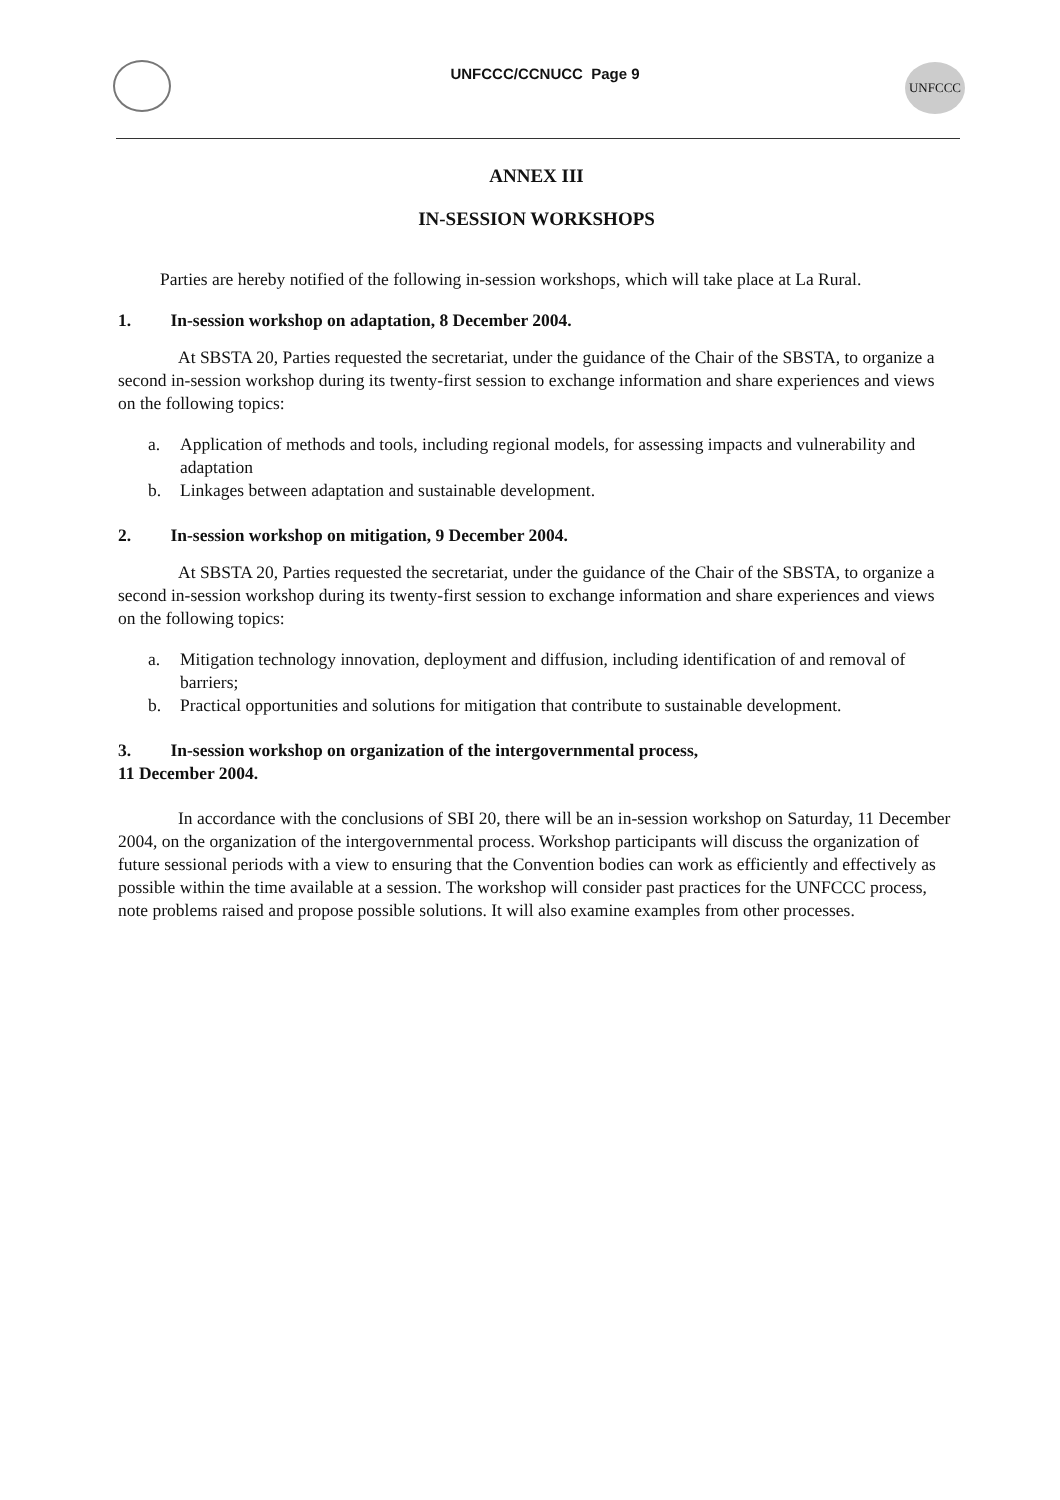UNFCCC/CCNUCC Page 9 UNFCCC
ANNEX III
IN-SESSION WORKSHOPS
Parties are hereby notified of the following in-session workshops, which will take place at La Rural.
1. In-session workshop on adaptation, 8 December 2004.
At SBSTA 20, Parties requested the secretariat, under the guidance of the Chair of the SBSTA, to organize a second in-session workshop during its twenty-first session to exchange information and share experiences and views on the following topics:
a. Application of methods and tools, including regional models, for assessing impacts and vulnerability and adaptation
b. Linkages between adaptation and sustainable development.
2. In-session workshop on mitigation, 9 December 2004.
At SBSTA 20, Parties requested the secretariat, under the guidance of the Chair of the SBSTA, to organize a second in-session workshop during its twenty-first session to exchange information and share experiences and views on the following topics:
a. Mitigation technology innovation, deployment and diffusion, including identification of and removal of barriers;
b. Practical opportunities and solutions for mitigation that contribute to sustainable development.
3. In-session workshop on organization of the intergovernmental process,
11 December 2004.
In accordance with the conclusions of SBI 20, there will be an in-session workshop on Saturday, 11 December 2004, on the organization of the intergovernmental process. Workshop participants will discuss the organization of future sessional periods with a view to ensuring that the Convention bodies can work as efficiently and effectively as possible within the time available at a session. The workshop will consider past practices for the UNFCCC process, note problems raised and propose possible solutions. It will also examine examples from other processes.